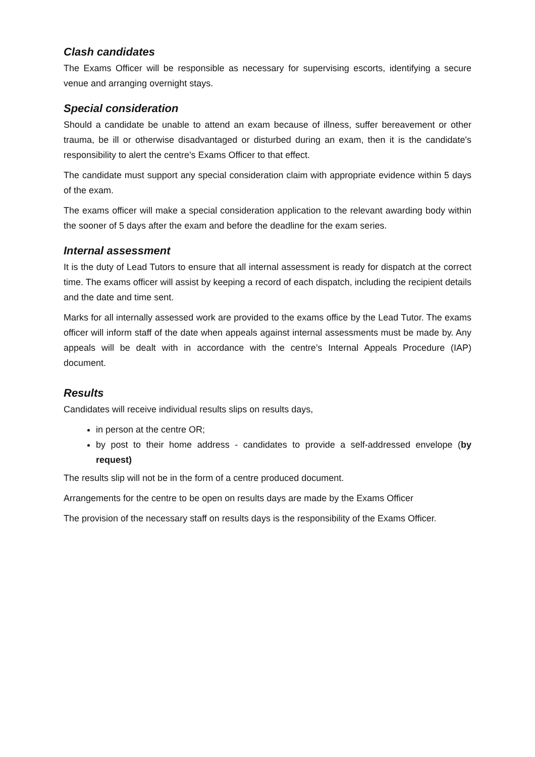Clash candidates
The Exams Officer will be responsible as necessary for supervising escorts, identifying a secure venue and arranging overnight stays.
Special consideration
Should a candidate be unable to attend an exam because of illness, suffer bereavement or other trauma, be ill or otherwise disadvantaged or disturbed during an exam, then it is the candidate's responsibility to alert the centre's Exams Officer to that effect.
The candidate must support any special consideration claim with appropriate evidence within 5 days of the exam.
The exams officer will make a special consideration application to the relevant awarding body within the sooner of 5 days after the exam and before the deadline for the exam series.
Internal assessment
It is the duty of Lead Tutors to ensure that all internal assessment is ready for dispatch at the correct time. The exams officer will assist by keeping a record of each dispatch, including the recipient details and the date and time sent.
Marks for all internally assessed work are provided to the exams office by the Lead Tutor. The exams officer will inform staff of the date when appeals against internal assessments must be made by. Any appeals will be dealt with in accordance with the centre’s Internal Appeals Procedure (IAP) document.
Results
Candidates will receive individual results slips on results days,
in person at the centre OR;
by post to their home address - candidates to provide a self-addressed envelope (by request)
The results slip will not be in the form of a centre produced document.
Arrangements for the centre to be open on results days are made by the Exams Officer
The provision of the necessary staff on results days is the responsibility of the Exams Officer.